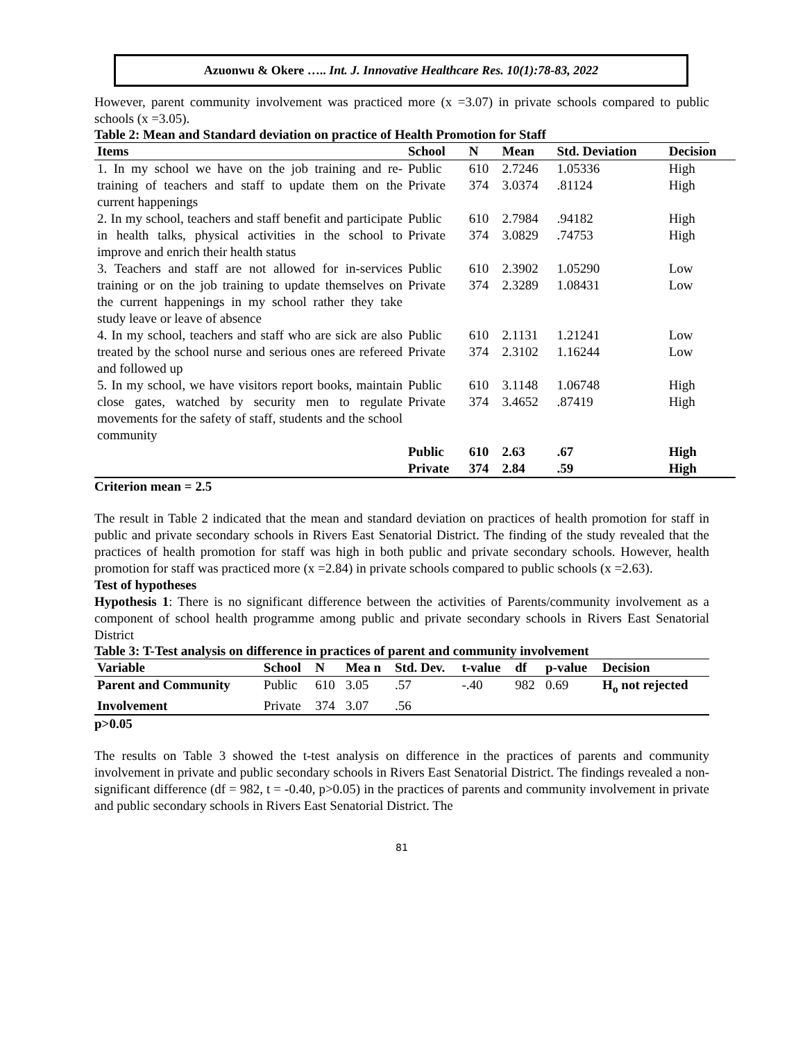Azuonwu & Okere ….. Int. J. Innovative Healthcare Res. 10(1):78-83, 2022
However, parent community involvement was practiced more (x =3.07) in private schools compared to public schools (x =3.05).
Table 2: Mean and Standard deviation on practice of Health Promotion for Staff
| Items | School | N | Mean | Std. Deviation | Decision |
| --- | --- | --- | --- | --- | --- |
| 1. In my school we have on the job training and re-training of teachers and staff to update them on the current happenings | Public Private | 610 374 | 2.7246 3.0374 | 1.05336 .81124 | High High |
| 2. In my school, teachers and staff benefit and participate in health talks, physical activities in the school to improve and enrich their health status | Public Private | 610 374 | 2.7984 3.0829 | .94182 .74753 | High High |
| 3. Teachers and staff are not allowed for in-services training or on the job training to update themselves on the current happenings in my school rather they take study leave or leave of absence | Public Private | 610 374 | 2.3902 2.3289 | 1.05290 1.08431 | Low Low |
| 4. In my school, teachers and staff who are sick are also treated by the school nurse and serious ones are refereed and followed up | Public Private | 610 374 | 2.1131 2.3102 | 1.21241 1.16244 | Low Low |
| 5. In my school, we have visitors report books, maintain close gates, watched by security men to regulate movements for the safety of staff, students and the school community | Public Private | 610 374 | 3.1148 3.4652 | 1.06748 .87419 | High High |
| | Public Private | 610 374 | 2.63 2.84 | .67 .59 | High High |
Criterion mean = 2.5
The result in Table 2 indicated that the mean and standard deviation on practices of health promotion for staff in public and private secondary schools in Rivers East Senatorial District. The finding of the study revealed that the practices of health promotion for staff was high in both public and private secondary schools. However, health promotion for staff was practiced more (x =2.84) in private schools compared to public schools (x =2.63).
Test of hypotheses
Hypothesis 1: There is no significant difference between the activities of Parents/community involvement as a component of school health programme among public and private secondary schools in Rivers East Senatorial District
Table 3: T-Test analysis on difference in practices of parent and community involvement
| Variable | School | N | Mea n | Std. Dev. | t-value | df | p-value | Decision |
| --- | --- | --- | --- | --- | --- | --- | --- | --- |
| Parent and Community | Public | 610 | 3.05 | .57 | -.40 | 982 | 0.69 | H<sub>o</sub> not rejected |
| Involvement | Private | 374 | 3.07 | .56 | | | | |
p>0.05
The results on Table 3 showed the t-test analysis on difference in the practices of parents and community involvement in private and public secondary schools in Rivers East Senatorial District. The findings revealed a non-significant difference (df = 982, t = -0.40, p>0.05) in the practices of parents and community involvement in private and public secondary schools in Rivers East Senatorial District. The
81